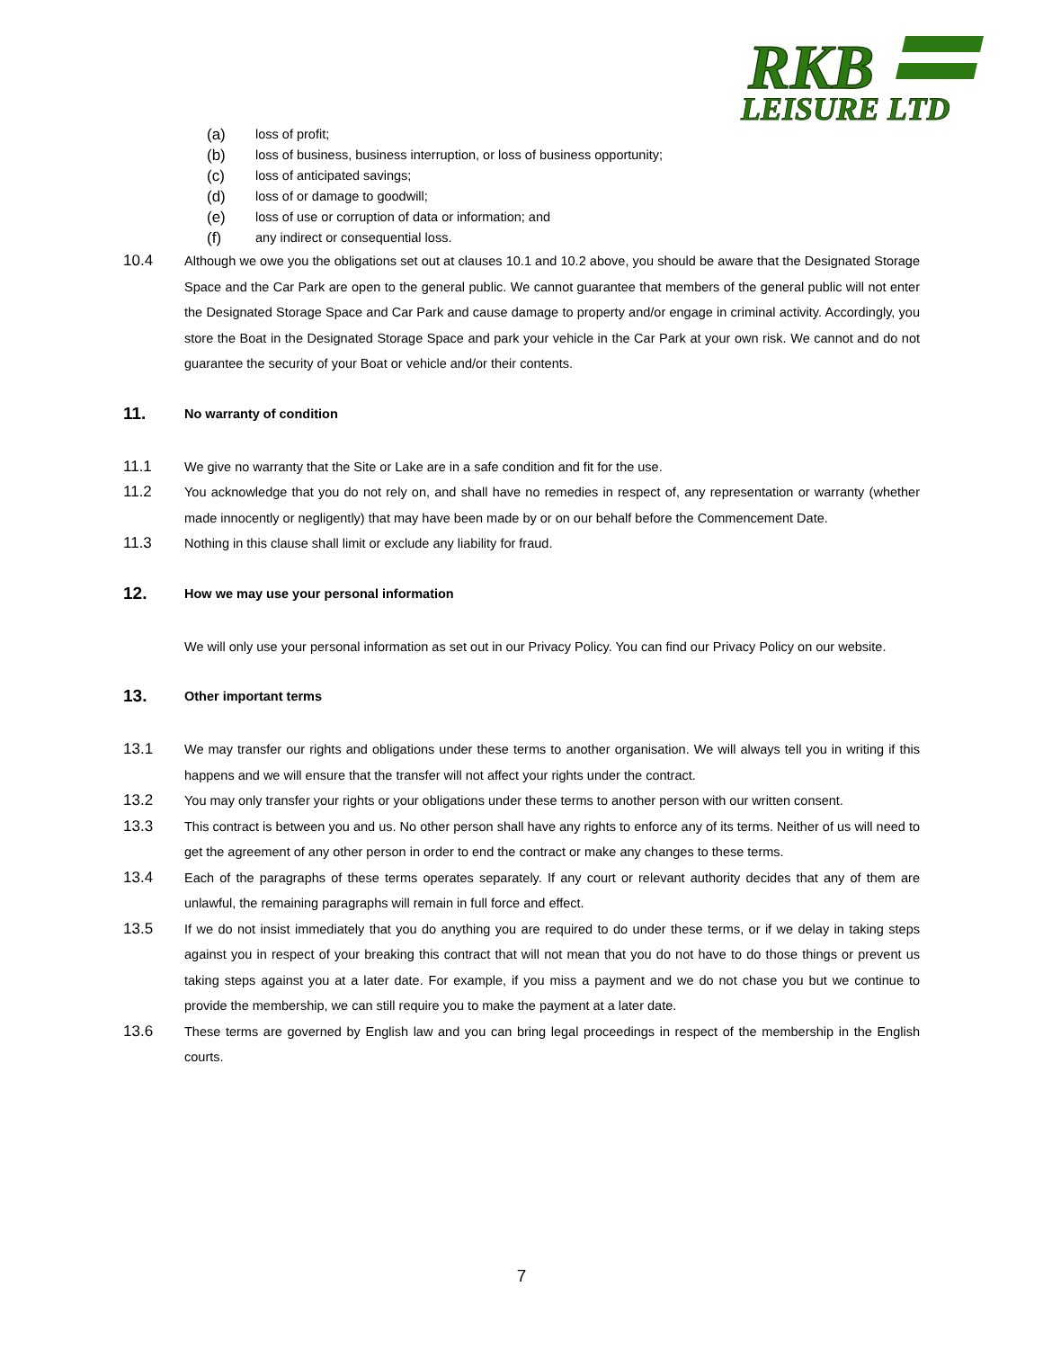RKB
LEISURE LTD
(a) loss of profit;
(b) loss of business, business interruption, or loss of business opportunity;
(c) loss of anticipated savings;
(d) loss of or damage to goodwill;
(e) loss of use or corruption of data or information; and
(f) any indirect or consequential loss.
10.4 Although we owe you the obligations set out at clauses 10.1 and 10.2 above, you should be aware that the Designated Storage Space and the Car Park are open to the general public. We cannot guarantee that members of the general public will not enter the Designated Storage Space and Car Park and cause damage to property and/or engage in criminal activity. Accordingly, you store the Boat in the Designated Storage Space and park your vehicle in the Car Park at your own risk. We cannot and do not guarantee the security of your Boat or vehicle and/or their contents.
11. No warranty of condition
11.1 We give no warranty that the Site or Lake are in a safe condition and fit for the use.
11.2 You acknowledge that you do not rely on, and shall have no remedies in respect of, any representation or warranty (whether made innocently or negligently) that may have been made by or on our behalf before the Commencement Date.
11.3 Nothing in this clause shall limit or exclude any liability for fraud.
12. How we may use your personal information
We will only use your personal information as set out in our Privacy Policy. You can find our Privacy Policy on our website.
13. Other important terms
13.1 We may transfer our rights and obligations under these terms to another organisation. We will always tell you in writing if this happens and we will ensure that the transfer will not affect your rights under the contract.
13.2 You may only transfer your rights or your obligations under these terms to another person with our written consent.
13.3 This contract is between you and us. No other person shall have any rights to enforce any of its terms. Neither of us will need to get the agreement of any other person in order to end the contract or make any changes to these terms.
13.4 Each of the paragraphs of these terms operates separately. If any court or relevant authority decides that any of them are unlawful, the remaining paragraphs will remain in full force and effect.
13.5 If we do not insist immediately that you do anything you are required to do under these terms, or if we delay in taking steps against you in respect of your breaking this contract that will not mean that you do not have to do those things or prevent us taking steps against you at a later date. For example, if you miss a payment and we do not chase you but we continue to provide the membership, we can still require you to make the payment at a later date.
13.6 These terms are governed by English law and you can bring legal proceedings in respect of the membership in the English courts.
7